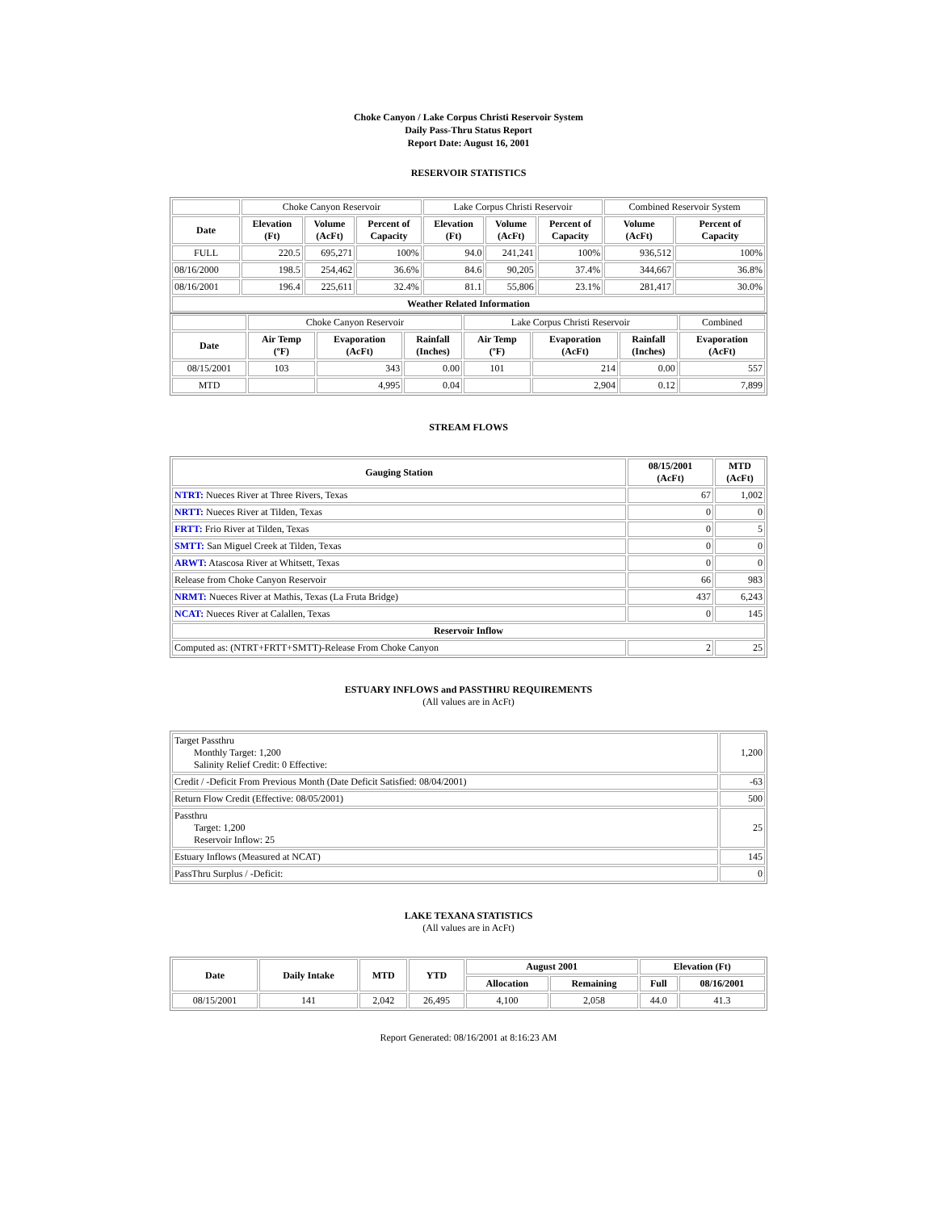Choke Canyon / Lake Corpus Christi Reservoir System
Daily Pass-Thru Status Report
Report Date: August 16, 2001
RESERVOIR STATISTICS
| | Choke Canyon Reservoir | | | Lake Corpus Christi Reservoir | | | Combined Reservoir System | |
| Date | Elevation (Ft) | Volume (AcFt) | Percent of Capacity | Elevation (Ft) | Volume (AcFt) | Percent of Capacity | Volume (AcFt) | Percent of Capacity |
| FULL | 220.5 | 695,271 | 100% | 94.0 | 241,241 | 100% | 936,512 | 100% |
| 08/16/2000 | 198.5 | 254,462 | 36.6% | 84.6 | 90,205 | 37.4% | 344,667 | 36.8% |
| 08/16/2001 | 196.4 | 225,611 | 32.4% | 81.1 | 55,806 | 23.1% | 281,417 | 30.0% |
| Weather Related Information | | | | | | | | |
| | Choke Canyon Reservoir | | | Lake Corpus Christi Reservoir | | | Combined |
| Date | Air Temp (ºF) | Evaporation (AcFt) | Rainfall (Inches) | Air Temp (ºF) | Evaporation (AcFt) | Rainfall (Inches) | Evaporation (AcFt) |
| 08/15/2001 | 103 | 343 | 0.00 | 101 | 214 | 0.00 | 557 |
| MTD | | 4,995 | 0.04 | | 2,904 | 0.12 | 7,899 |
STREAM FLOWS
| Gauging Station | 08/15/2001 (AcFt) | MTD (AcFt) |
| --- | --- | --- |
| NTRT: Nueces River at Three Rivers, Texas | 67 | 1,002 |
| NRTT: Nueces River at Tilden, Texas | 0 | 0 |
| FRTT: Frio River at Tilden, Texas | 0 | 5 |
| SMTT: San Miguel Creek at Tilden, Texas | 0 | 0 |
| ARWT: Atascosa River at Whitsett, Texas | 0 | 0 |
| Release from Choke Canyon Reservoir | 66 | 983 |
| NRMT: Nueces River at Mathis, Texas (La Fruta Bridge) | 437 | 6,243 |
| NCAT: Nueces River at Calallen, Texas | 0 | 145 |
| Reservoir Inflow | | |
| Computed as: (NTRT+FRTT+SMTT)-Release From Choke Canyon | 2 | 25 |
ESTUARY INFLOWS and PASSTHRU REQUIREMENTS
(All values are in AcFt)
| Target Passthru Monthly Target: 1,200 Salinity Relief Credit: 0 Effective: | 1,200 |
| Credit / -Deficit From Previous Month (Date Deficit Satisfied: 08/04/2001) | -63 |
| Return Flow Credit (Effective: 08/05/2001) | 500 |
| Passthru Target: 1,200 Reservoir Inflow: 25 | 25 |
| Estuary Inflows (Measured at NCAT) | 145 |
| PassThru Surplus / -Deficit: | 0 |
LAKE TEXANA STATISTICS
(All values are in AcFt)
| Date | Daily Intake | MTD | YTD | August 2001 | | Elevation (Ft) | |
| --- | --- | --- | --- | --- | --- | --- | --- |
| | | | | Allocation | Remaining | Full | 08/16/2001 |
| 08/15/2001 | 141 | 2,042 | 26,495 | 4,100 | 2,058 | 44.0 | 41.3 |
Report Generated: 08/16/2001 at 8:16:23 AM